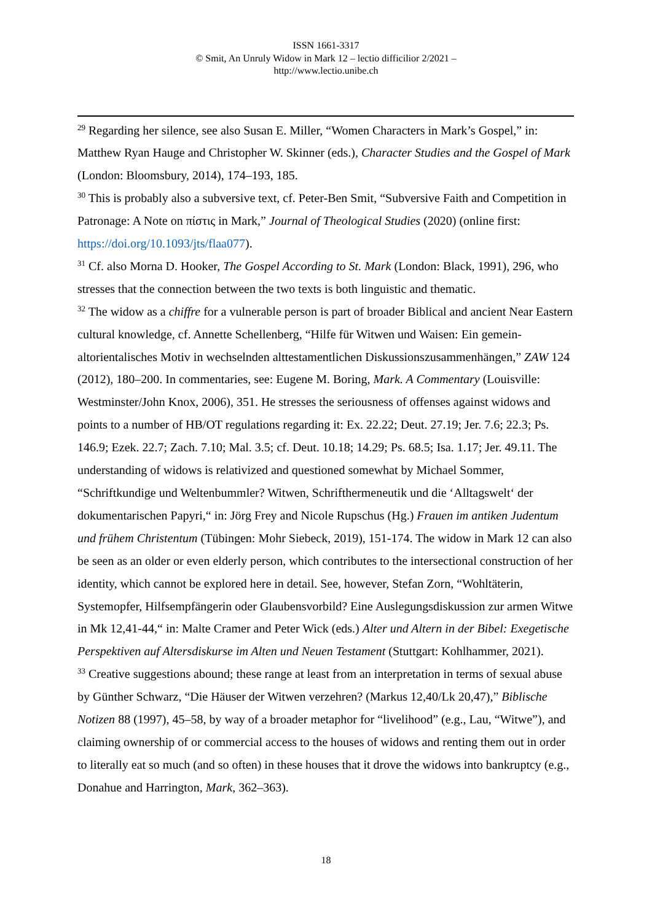ISSN 1661-3317
© Smit, An Unruly Widow in Mark 12 – lectio difficilior 2/2021 –
http://www.lectio.unibe.ch
<sup>29</sup> Regarding her silence, see also Susan E. Miller, “Women Characters in Mark’s Gospel,” in: Matthew Ryan Hauge and Christopher W. Skinner (eds.), Character Studies and the Gospel of Mark (London: Bloomsbury, 2014), 174–193, 185.
<sup>30</sup> This is probably also a subversive text, cf. Peter-Ben Smit, “Subversive Faith and Competition in Patronage: A Note on πίστις in Mark,” Journal of Theological Studies (2020) (online first: https://doi.org/10.1093/jts/flaa077).
<sup>31</sup> Cf. also Morna D. Hooker, The Gospel According to St. Mark (London: Black, 1991), 296, who stresses that the connection between the two texts is both linguistic and thematic.
<sup>32</sup> The widow as a chiffre for a vulnerable person is part of broader Biblical and ancient Near Eastern cultural knowledge, cf. Annette Schellenberg, “Hilfe für Witwen und Waisen: Ein gemein-altorientalisches Motiv in wechselnden alttestamentlichen Diskussionszusammenhängen,” ZAW 124 (2012), 180–200. In commentaries, see: Eugene M. Boring, Mark. A Commentary (Louisville: Westminster/John Knox, 2006), 351. He stresses the seriousness of offenses against widows and points to a number of HB/OT regulations regarding it: Ex. 22.22; Deut. 27.19; Jer. 7.6; 22.3; Ps. 146.9; Ezek. 22.7; Zach. 7.10; Mal. 3.5; cf. Deut. 10.18; 14.29; Ps. 68.5; Isa. 1.17; Jer. 49.11. The understanding of widows is relativized and questioned somewhat by Michael Sommer, “Schriftkundige und Weltenbummler? Witwen, Schrifthermeneutik und die ‘Alltagswelt‘ der dokumentarischen Papyri,“ in: Jörg Frey and Nicole Rupschus (Hg.) Frauen im antiken Judentum und frühem Christentum (Tübingen: Mohr Siebeck, 2019), 151-174. The widow in Mark 12 can also be seen as an older or even elderly person, which contributes to the intersectional construction of her identity, which cannot be explored here in detail. See, however, Stefan Zorn, “Wohltäterin, Systemopfer, Hilfsempfängerin oder Glaubensvorbild? Eine Auslegungsdiskussion zur armen Witwe in Mk 12,41-44,“ in: Malte Cramer and Peter Wick (eds.) Alter und Altern in der Bibel: Exegetische Perspektiven auf Altersdiskurse im Alten und Neuen Testament (Stuttgart: Kohlhammer, 2021).
<sup>33</sup> Creative suggestions abound; these range at least from an interpretation in terms of sexual abuse by Günther Schwarz, “Die Häuser der Witwen verzehren? (Markus 12,40/Lk 20,47),” Biblische Notizen 88 (1997), 45–58, by way of a broader metaphor for “livelihood” (e.g., Lau, “Witwe”), and claiming ownership of or commercial access to the houses of widows and renting them out in order to literally eat so much (and so often) in these houses that it drove the widows into bankruptcy (e.g., Donahue and Harrington, Mark, 362–363).
18